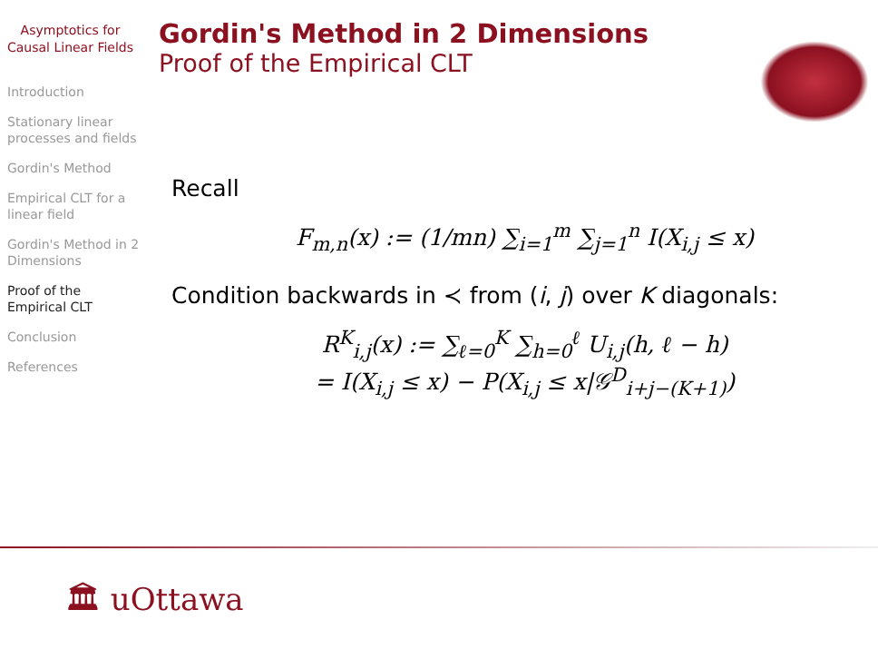Asymptotics for Causal Linear Fields
Introduction
Stationary linear processes and fields
Gordin's Method
Empirical CLT for a linear field
Gordin's Method in 2 Dimensions
Proof of the Empirical CLT
Conclusion
References
Gordin's Method in 2 Dimensions
Proof of the Empirical CLT
Recall
F<sub>m,n</sub>(x) := (1/mn) ∑<sub>i=1</sub><sup>m</sup> ∑<sub>j=1</sub><sup>n</sup> I(X<sub>i,j</sub> ≤ x)
Condition backwards in ≺ from (i, j) over K diagonals:
R<sup>K</sup><sub>i,j</sub>(x) := ∑<sub>ℓ=0</sub><sup>K</sup> ∑<sub>h=0</sub><sup>ℓ</sup> U<sub>i,j</sub>(h, ℓ − h)
= I(X<sub>i,j</sub> ≤ x) − P(X<sub>i,j</sub> ≤ x|𝒢<sup>D</sup><sub>i+j−(K+1)</sub>)
🏛 uOttawa